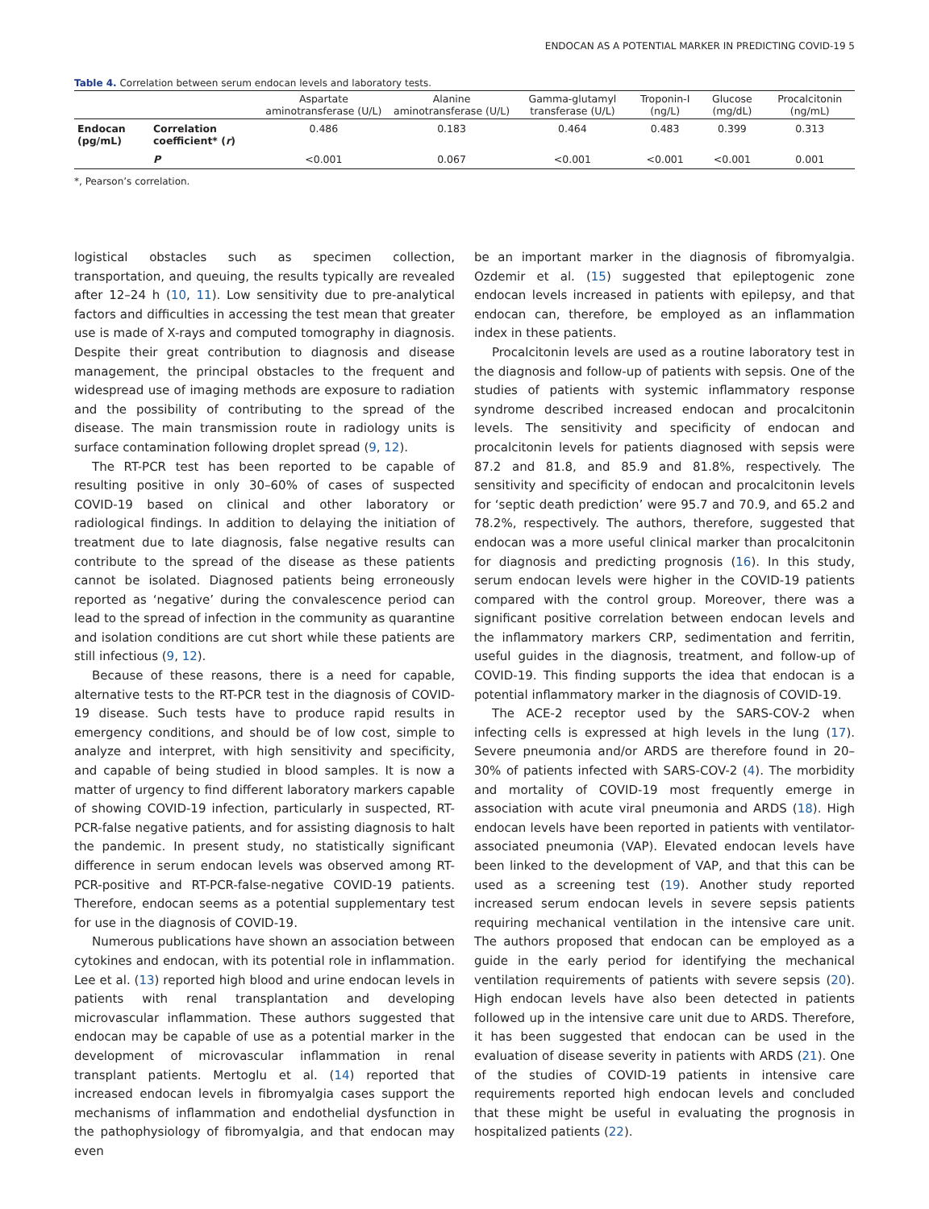ENDOCAN AS A POTENTIAL MARKER IN PREDICTING COVID-19 5
Table 4. Correlation between serum endocan levels and laboratory tests.
| | | Aspartate aminotransferase (U/L) | Alanine aminotransferase (U/L) | Gamma-glutamyl transferase (U/L) | Troponin-I (ng/L) | Glucose (mg/dL) | Procalcitonin (ng/mL) |
| --- | --- | --- | --- | --- | --- | --- | --- |
| Endocan (pg/mL) | Correlation coefficient* ( r ) | 0.486 | 0.183 | 0.464 | 0.483 | 0.399 | 0.313 |
| | P | <0.001 | 0.067 | <0.001 | <0.001 | <0.001 | 0.001 |
*, Pearson’s correlation.
logistical obstacles such as specimen collection, transportation, and queuing, the results typically are revealed after 12–24 h (10, 11). Low sensitivity due to pre-analytical factors and difficulties in accessing the test mean that greater use is made of X-rays and computed tomography in diagnosis. Despite their great contribution to diagnosis and disease management, the principal obstacles to the frequent and widespread use of imaging methods are exposure to radiation and the possibility of contributing to the spread of the disease. The main transmission route in radiology units is surface contamination following droplet spread (9, 12).
The RT-PCR test has been reported to be capable of resulting positive in only 30–60% of cases of suspected COVID-19 based on clinical and other laboratory or radiological findings. In addition to delaying the initiation of treatment due to late diagnosis, false negative results can contribute to the spread of the disease as these patients cannot be isolated. Diagnosed patients being erroneously reported as ‘negative’ during the convalescence period can lead to the spread of infection in the community as quarantine and isolation conditions are cut short while these patients are still infectious (9, 12).
Because of these reasons, there is a need for capable, alternative tests to the RT-PCR test in the diagnosis of COVID-19 disease. Such tests have to produce rapid results in emergency conditions, and should be of low cost, simple to analyze and interpret, with high sensitivity and specificity, and capable of being studied in blood samples. It is now a matter of urgency to find different laboratory markers capable of showing COVID-19 infection, particularly in suspected, RT-PCR-false negative patients, and for assisting diagnosis to halt the pandemic. In present study, no statistically significant difference in serum endocan levels was observed among RT-PCR-positive and RT-PCR-false-negative COVID-19 patients. Therefore, endocan seems as a potential supplementary test for use in the diagnosis of COVID-19.
Numerous publications have shown an association between cytokines and endocan, with its potential role in inflammation. Lee et al. (13) reported high blood and urine endocan levels in patients with renal transplantation and developing microvascular inflammation. These authors suggested that endocan may be capable of use as a potential marker in the development of microvascular inflammation in renal transplant patients. Mertoglu et al. (14) reported that increased endocan levels in fibromyalgia cases support the mechanisms of inflammation and endothelial dysfunction in the pathophysiology of fibromyalgia, and that endocan may even
be an important marker in the diagnosis of fibromyalgia. Ozdemir et al. (15) suggested that epileptogenic zone endocan levels increased in patients with epilepsy, and that endocan can, therefore, be employed as an inflammation index in these patients.
Procalcitonin levels are used as a routine laboratory test in the diagnosis and follow-up of patients with sepsis. One of the studies of patients with systemic inflammatory response syndrome described increased endocan and procalcitonin levels. The sensitivity and specificity of endocan and procalcitonin levels for patients diagnosed with sepsis were 87.2 and 81.8, and 85.9 and 81.8%, respectively. The sensitivity and specificity of endocan and procalcitonin levels for ‘septic death prediction’ were 95.7 and 70.9, and 65.2 and 78.2%, respectively. The authors, therefore, suggested that endocan was a more useful clinical marker than procalcitonin for diagnosis and predicting prognosis (16). In this study, serum endocan levels were higher in the COVID-19 patients compared with the control group. Moreover, there was a significant positive correlation between endocan levels and the inflammatory markers CRP, sedimentation and ferritin, useful guides in the diagnosis, treatment, and follow-up of COVID-19. This finding supports the idea that endocan is a potential inflammatory marker in the diagnosis of COVID-19.
The ACE-2 receptor used by the SARS-COV-2 when infecting cells is expressed at high levels in the lung (17). Severe pneumonia and/or ARDS are therefore found in 20–30% of patients infected with SARS-COV-2 (4). The morbidity and mortality of COVID-19 most frequently emerge in association with acute viral pneumonia and ARDS (18). High endocan levels have been reported in patients with ventilator-associated pneumonia (VAP). Elevated endocan levels have been linked to the development of VAP, and that this can be used as a screening test (19). Another study reported increased serum endocan levels in severe sepsis patients requiring mechanical ventilation in the intensive care unit. The authors proposed that endocan can be employed as a guide in the early period for identifying the mechanical ventilation requirements of patients with severe sepsis (20). High endocan levels have also been detected in patients followed up in the intensive care unit due to ARDS. Therefore, it has been suggested that endocan can be used in the evaluation of disease severity in patients with ARDS (21). One of the studies of COVID-19 patients in intensive care requirements reported high endocan levels and concluded that these might be useful in evaluating the prognosis in hospitalized patients (22).